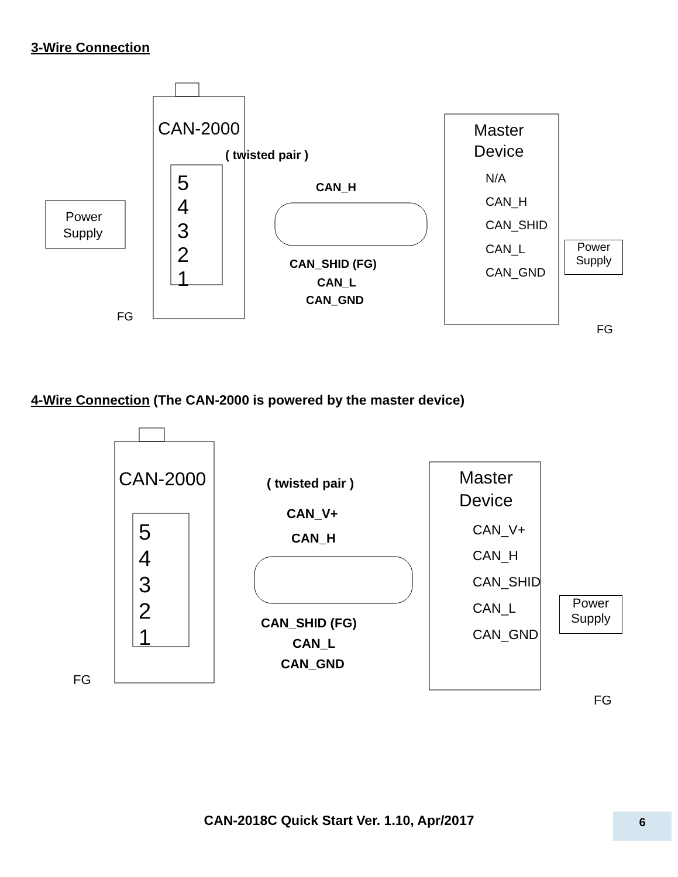3-Wire Connection
CAN-2000
5
4
3
2
1
Power
Supply
( twisted pair )
CAN_H
CAN_SHID (FG)
CAN_L
CAN_GND
FG
Master
Device
N/A
CAN_H
CAN_SHID
CAN_L
CAN_GND
FG
Power
Supply
4-Wire Connection (The CAN-2000 is powered by the master device)
CAN-2000
5
4
3
2
1
( twisted pair )
CAN_V+
CAN_H
CAN_SHID (FG)
CAN_L
CAN_GND
FG
Master
Device
CAN_V+
CAN_H
CAN_SHID
CAN_L
CAN_GND
FG
Power
Supply
CAN-2018C Quick Start Ver. 1.10, Apr/2017 6